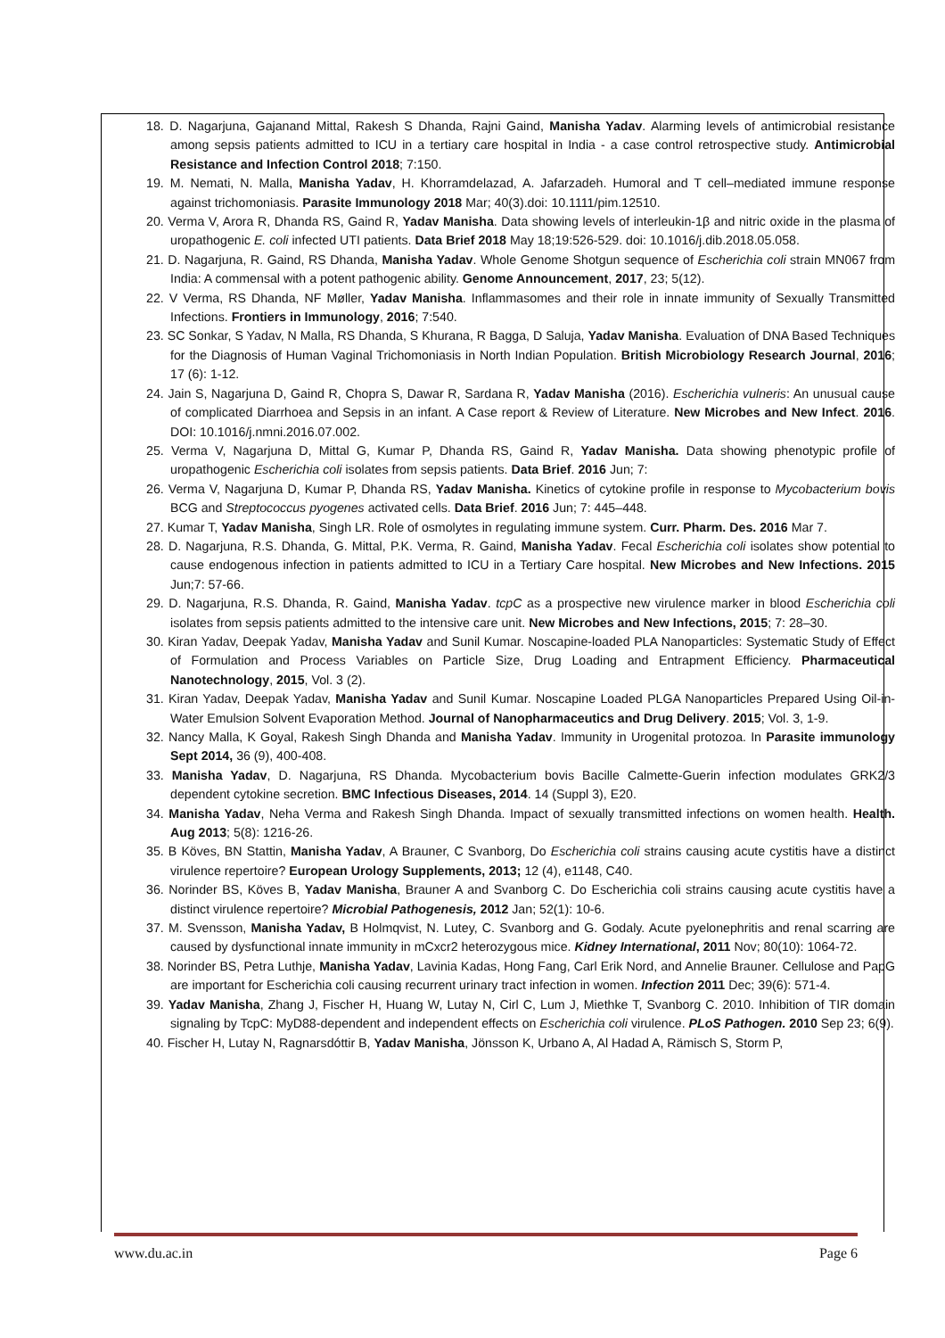18. D. Nagarjuna, Gajanand Mittal, Rakesh S Dhanda, Rajni Gaind, Manisha Yadav. Alarming levels of antimicrobial resistance among sepsis patients admitted to ICU in a tertiary care hospital in India - a case control retrospective study. Antimicrobial Resistance and Infection Control 2018; 7:150.
19. M. Nemati, N. Malla, Manisha Yadav, H. Khorramdelazad, A. Jafarzadeh. Humoral and T cell–mediated immune response against trichomoniasis. Parasite Immunology 2018 Mar; 40(3).doi: 10.1111/pim.12510.
20. Verma V, Arora R, Dhanda RS, Gaind R, Yadav Manisha. Data showing levels of interleukin-1β and nitric oxide in the plasma of uropathogenic E. coli infected UTI patients. Data Brief 2018 May 18;19:526-529. doi: 10.1016/j.dib.2018.05.058.
21. D. Nagarjuna, R. Gaind, RS Dhanda, Manisha Yadav. Whole Genome Shotgun sequence of Escherichia coli strain MN067 from India: A commensal with a potent pathogenic ability. Genome Announcement, 2017, 23; 5(12).
22. V Verma, RS Dhanda, NF Møller, Yadav Manisha. Inflammasomes and their role in innate immunity of Sexually Transmitted Infections. Frontiers in Immunology, 2016; 7:540.
23. SC Sonkar, S Yadav, N Malla, RS Dhanda, S Khurana, R Bagga, D Saluja, Yadav Manisha. Evaluation of DNA Based Techniques for the Diagnosis of Human Vaginal Trichomoniasis in North Indian Population. British Microbiology Research Journal, 2016; 17 (6): 1-12.
24. Jain S, Nagarjuna D, Gaind R, Chopra S, Dawar R, Sardana R, Yadav Manisha (2016). Escherichia vulneris: An unusual cause of complicated Diarrhoea and Sepsis in an infant. A Case report & Review of Literature. New Microbes and New Infect. 2016. DOI: 10.1016/j.nmni.2016.07.002.
25. Verma V, Nagarjuna D, Mittal G, Kumar P, Dhanda RS, Gaind R, Yadav Manisha. Data showing phenotypic profile of uropathogenic Escherichia coli isolates from sepsis patients. Data Brief. 2016 Jun; 7:
26. Verma V, Nagarjuna D, Kumar P, Dhanda RS, Yadav Manisha. Kinetics of cytokine profile in response to Mycobacterium bovis BCG and Streptococcus pyogenes activated cells. Data Brief. 2016 Jun; 7: 445–448.
27. Kumar T, Yadav Manisha, Singh LR. Role of osmolytes in regulating immune system. Curr. Pharm. Des. 2016 Mar 7.
28. D. Nagarjuna, R.S. Dhanda, G. Mittal, P.K. Verma, R. Gaind, Manisha Yadav. Fecal Escherichia coli isolates show potential to cause endogenous infection in patients admitted to ICU in a Tertiary Care hospital. New Microbes and New Infections. 2015 Jun;7: 57-66.
29. D. Nagarjuna, R.S. Dhanda, R. Gaind, Manisha Yadav. tcpC as a prospective new virulence marker in blood Escherichia coli isolates from sepsis patients admitted to the intensive care unit. New Microbes and New Infections, 2015; 7: 28–30.
30. Kiran Yadav, Deepak Yadav, Manisha Yadav and Sunil Kumar. Noscapine-loaded PLA Nanoparticles: Systematic Study of Effect of Formulation and Process Variables on Particle Size, Drug Loading and Entrapment Efficiency. Pharmaceutical Nanotechnology, 2015, Vol. 3 (2).
31. Kiran Yadav, Deepak Yadav, Manisha Yadav and Sunil Kumar. Noscapine Loaded PLGA Nanoparticles Prepared Using Oil-in-Water Emulsion Solvent Evaporation Method. Journal of Nanopharmaceutics and Drug Delivery. 2015; Vol. 3, 1-9.
32. Nancy Malla, K Goyal, Rakesh Singh Dhanda and Manisha Yadav. Immunity in Urogenital protozoa. In Parasite immunology Sept 2014, 36 (9), 400-408.
33. Manisha Yadav, D. Nagarjuna, RS Dhanda. Mycobacterium bovis Bacille Calmette-Guerin infection modulates GRK2/3 dependent cytokine secretion. BMC Infectious Diseases, 2014. 14 (Suppl 3), E20.
34. Manisha Yadav, Neha Verma and Rakesh Singh Dhanda. Impact of sexually transmitted infections on women health. Health. Aug 2013; 5(8): 1216-26.
35. B Köves, BN Stattin, Manisha Yadav, A Brauner, C Svanborg, Do Escherichia coli strains causing acute cystitis have a distinct virulence repertoire? European Urology Supplements, 2013; 12 (4), e1148, C40.
36. Norinder BS, Köves B, Yadav Manisha, Brauner A and Svanborg C. Do Escherichia coli strains causing acute cystitis have a distinct virulence repertoire? Microbial Pathogenesis, 2012 Jan; 52(1): 10-6.
37. M. Svensson, Manisha Yadav, B Holmqvist, N. Lutey, C. Svanborg and G. Godaly. Acute pyelonephritis and renal scarring are caused by dysfunctional innate immunity in mCxcr2 heterozygous mice. Kidney International, 2011 Nov; 80(10): 1064-72.
38. Norinder BS, Petra Luthje, Manisha Yadav, Lavinia Kadas, Hong Fang, Carl Erik Nord, and Annelie Brauner. Cellulose and PapG are important for Escherichia coli causing recurrent urinary tract infection in women. Infection 2011 Dec; 39(6): 571-4.
39. Yadav Manisha, Zhang J, Fischer H, Huang W, Lutay N, Cirl C, Lum J, Miethke T, Svanborg C. 2010. Inhibition of TIR domain signaling by TcpC: MyD88-dependent and independent effects on Escherichia coli virulence. PLoS Pathogen. 2010 Sep 23; 6(9).
40. Fischer H, Lutay N, Ragnarsdóttir B, Yadav Manisha, Jönsson K, Urbano A, Al Hadad A, Rämisch S, Storm P,
www.du.ac.in Page 6